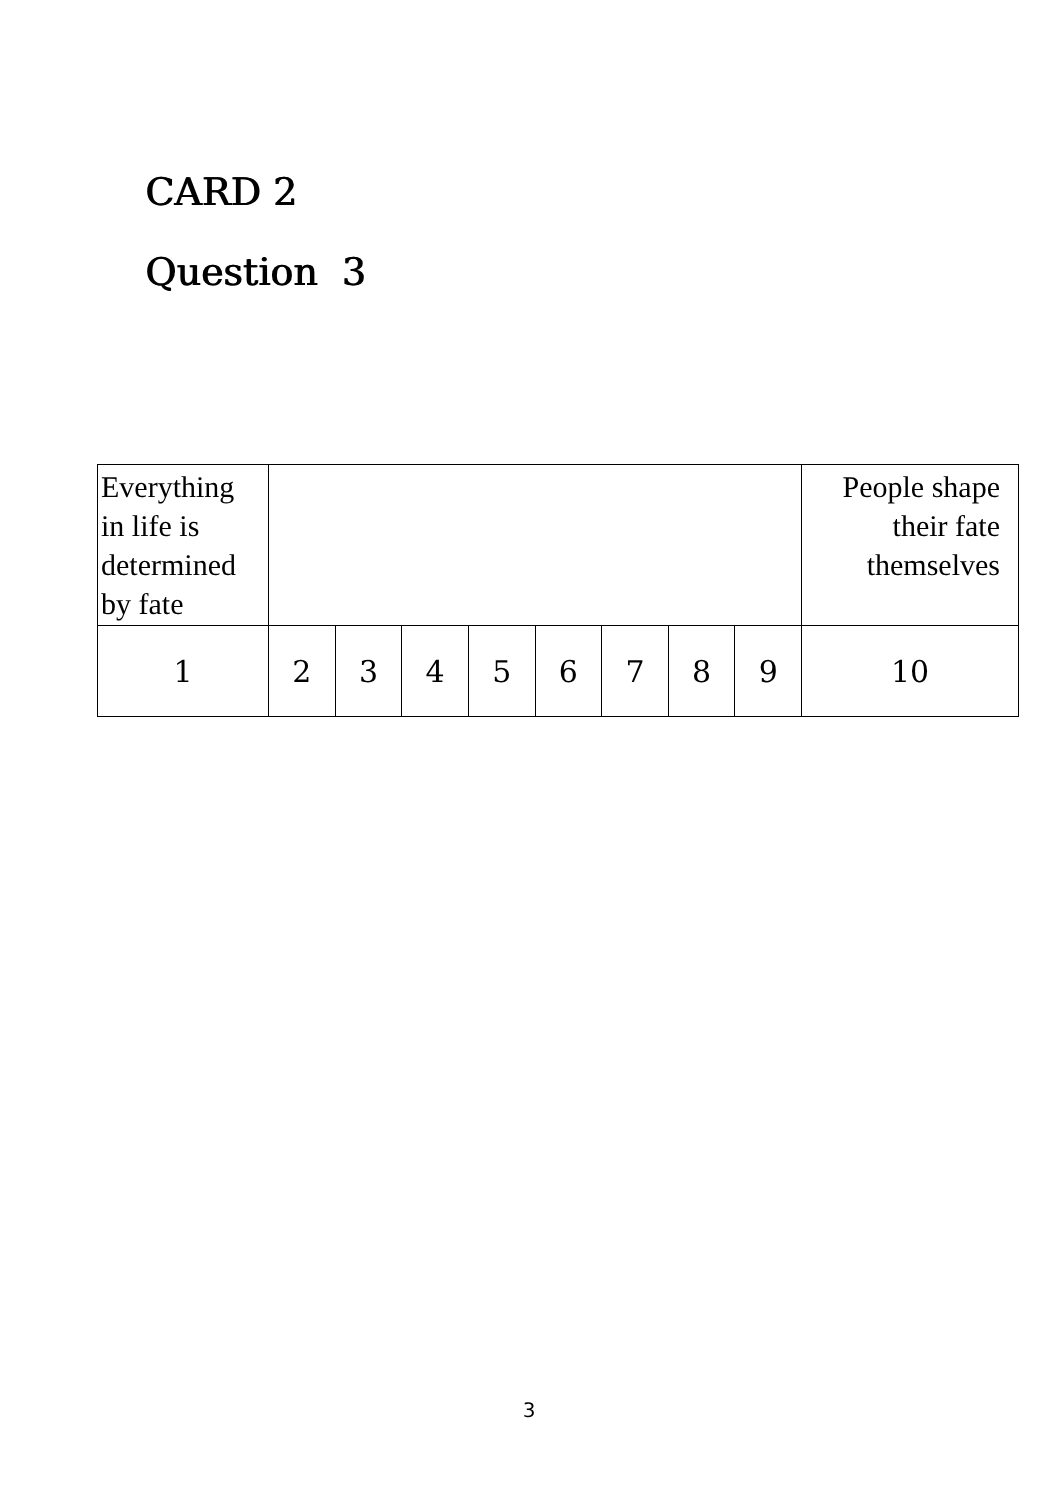CARD 2
Question 3
| Everything in life is determined by fate | | | | | | | | | People shape their fate themselves |
| 1 | 2 | 3 | 4 | 5 | 6 | 7 | 8 | 9 | 10 |
3